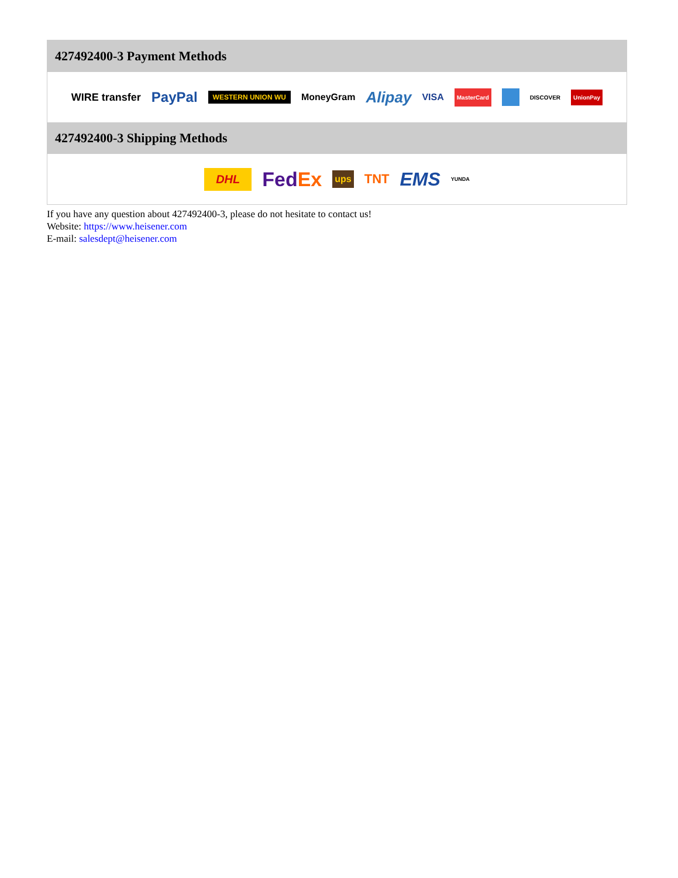427492400-3 Payment Methods
WIRE transfer PayPal WESTERN UNION WU MoneyGram Alipay VISA MasterCard DISCOVER UnionPay
427492400-3 Shipping Methods
DHL FedEx ups TNT EMS YUNDA
If you have any question about 427492400-3, please do not hesitate to contact us!
Website: https://www.heisener.com
E-mail: salesdept@heisener.com